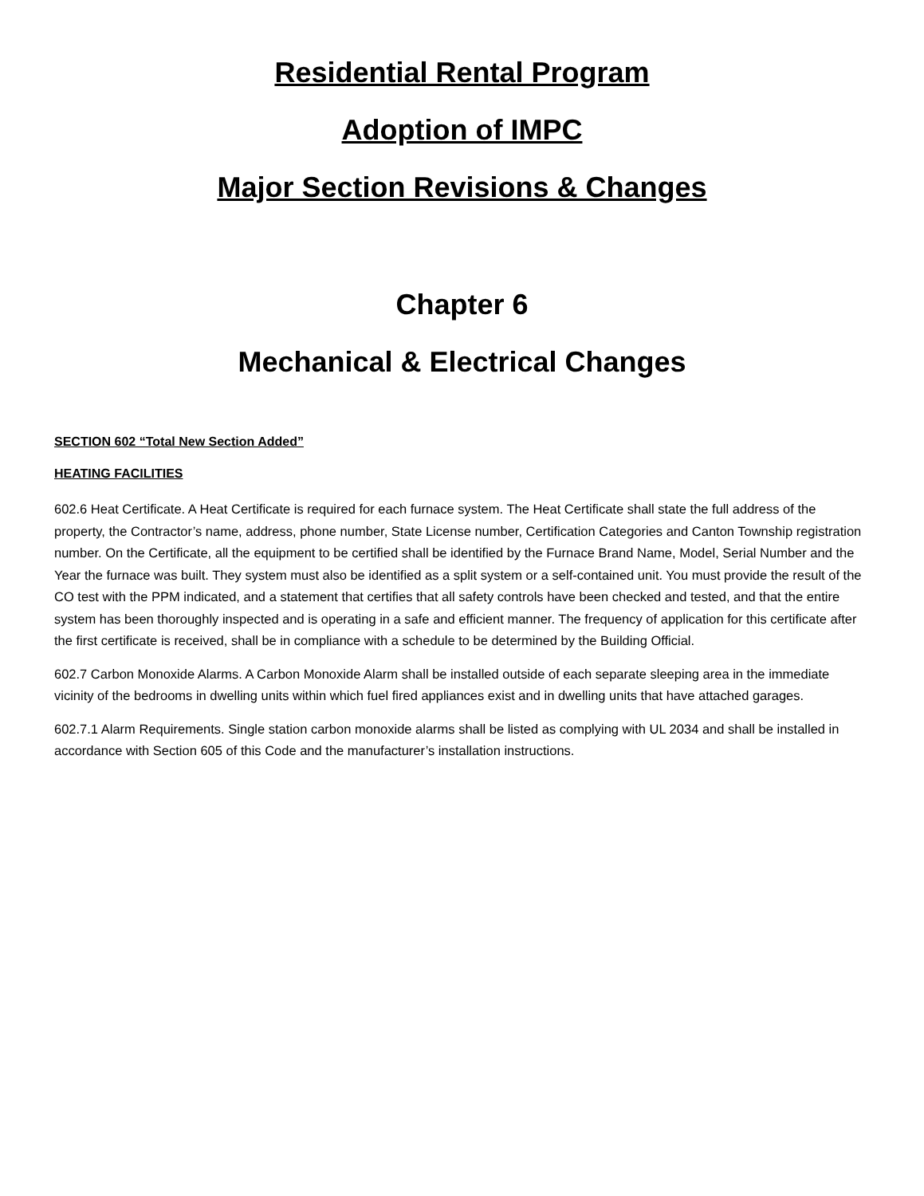Residential Rental Program
Adoption of IMPC
Major Section Revisions & Changes
Chapter 6
Mechanical & Electrical Changes
SECTION 602 “Total New Section Added”
HEATING FACILITIES
602.6 Heat Certificate. A Heat Certificate is required for each furnace system. The Heat Certificate shall state the full address of the property, the Contractor’s name, address, phone number, State License number, Certification Categories and Canton Township registration number. On the Certificate, all the equipment to be certified shall be identified by the Furnace Brand Name, Model, Serial Number and the Year the furnace was built. They system must also be identified as a split system or a self-contained unit. You must provide the result of the CO test with the PPM indicated, and a statement that certifies that all safety controls have been checked and tested, and that the entire system has been thoroughly inspected and is operating in a safe and efficient manner. The frequency of application for this certificate after the first certificate is received, shall be in compliance with a schedule to be determined by the Building Official.
602.7 Carbon Monoxide Alarms. A Carbon Monoxide Alarm shall be installed outside of each separate sleeping area in the immediate vicinity of the bedrooms in dwelling units within which fuel fired appliances exist and in dwelling units that have attached garages.
602.7.1 Alarm Requirements. Single station carbon monoxide alarms shall be listed as complying with UL 2034 and shall be installed in accordance with Section 605 of this Code and the manufacturer’s installation instructions.